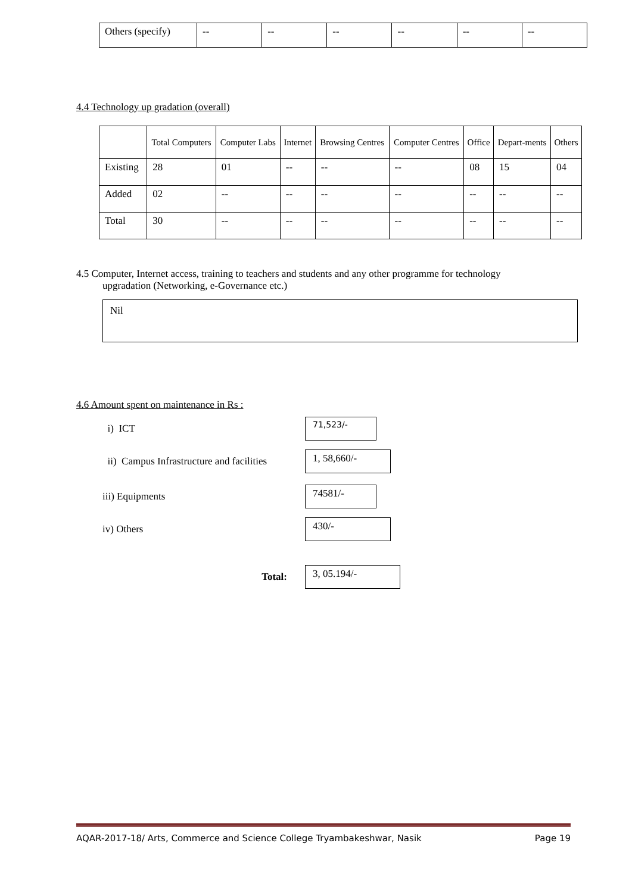| Others (specify) | -- | -- | -- | -- | -- | -- |
4.4 Technology up gradation (overall)
| | Total Computers | Computer Labs | Internet | Browsing Centres | Computer Centres | Office | Depart-ments | Others |
| --- | --- | --- | --- | --- | --- | --- | --- | --- |
| Existing | 28 | 01 | -- | -- | -- | 08 | 15 | 04 |
| Added | 02 | -- | -- | -- | -- | -- | -- | -- |
| Total | 30 | -- | -- | -- | -- | -- | -- | -- |
4.5 Computer, Internet access, training to teachers and students and any other programme for technology
upgradation (Networking, e-Governance etc.)
Nil
4.6 Amount spent on maintenance in Rs :
i) ICT
71,523/-
ii) Campus Infrastructure and facilities
1, 58,660/-
iii) Equipments
74581/-
iv) Others
430/-
Total:
3, 05.194/-
AQAR-2017-18/ Arts, Commerce and Science College Tryambakeshwar, Nasik Page 19